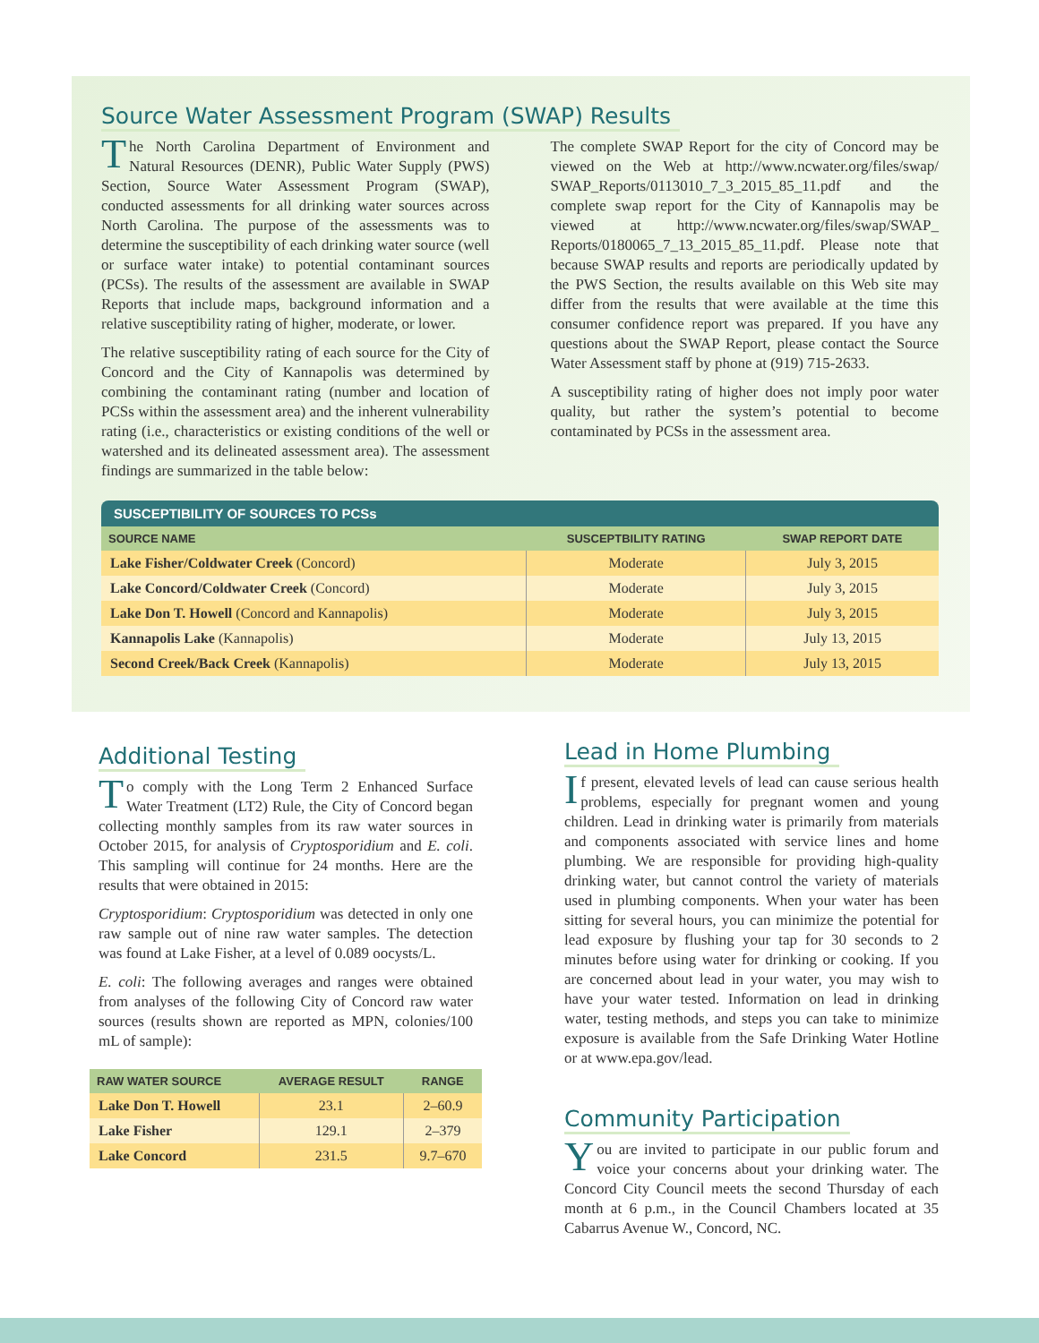Source Water Assessment Program (SWAP) Results
The North Carolina Department of Environment and Natural Resources (DENR), Public Water Supply (PWS) Section, Source Water Assessment Program (SWAP), conducted assessments for all drinking water sources across North Carolina. The purpose of the assessments was to determine the susceptibility of each drinking water source (well or surface water intake) to potential contaminant sources (PCSs). The results of the assessment are available in SWAP Reports that include maps, background information and a relative susceptibility rating of higher, moderate, or lower.
The relative susceptibility rating of each source for the City of Concord and the City of Kannapolis was determined by combining the contaminant rating (number and location of PCSs within the assessment area) and the inherent vulnerability rating (i.e., characteristics or existing conditions of the well or watershed and its delineated assessment area). The assessment findings are summarized in the table below:
The complete SWAP Report for the city of Concord may be viewed on the Web at http://www.ncwater.org/files/swap/ SWAP_Reports/0113010_7_3_2015_85_11.pdf and the complete swap report for the City of Kannapolis may be viewed at http://www.ncwater.org/files/swap/SWAP_ Reports/0180065_7_13_2015_85_11.pdf. Please note that because SWAP results and reports are periodically updated by the PWS Section, the results available on this Web site may differ from the results that were available at the time this consumer confidence report was prepared. If you have any questions about the SWAP Report, please contact the Source Water Assessment staff by phone at (919) 715-2633.
A susceptibility rating of higher does not imply poor water quality, but rather the system’s potential to become contaminated by PCSs in the assessment area.
SUSCEPTIBILITY OF SOURCES TO PCSs
| SOURCE NAME | SUSCEPTBILITY RATING | SWAP REPORT DATE |
| --- | --- | --- |
| Lake Fisher/Coldwater Creek (Concord) | Moderate | July 3, 2015 |
| Lake Concord/Coldwater Creek (Concord) | Moderate | July 3, 2015 |
| Lake Don T. Howell (Concord and Kannapolis) | Moderate | July 3, 2015 |
| Kannapolis Lake (Kannapolis) | Moderate | July 13, 2015 |
| Second Creek/Back Creek (Kannapolis) | Moderate | July 13, 2015 |
Additional Testing
To comply with the Long Term 2 Enhanced Surface Water Treatment (LT2) Rule, the City of Concord began collecting monthly samples from its raw water sources in October 2015, for analysis of Cryptosporidium and E. coli. This sampling will continue for 24 months. Here are the results that were obtained in 2015:
Cryptosporidium: Cryptosporidium was detected in only one raw sample out of nine raw water samples. The detection was found at Lake Fisher, at a level of 0.089 oocysts/L.
E. coli: The following averages and ranges were obtained from analyses of the following City of Concord raw water sources (results shown are reported as MPN, colonies/100 mL of sample):
| RAW WATER SOURCE | AVERAGE RESULT | RANGE |
| --- | --- | --- |
| Lake Don T. Howell | 23.1 | 2–60.9 |
| Lake Fisher | 129.1 | 2–379 |
| Lake Concord | 231.5 | 9.7–670 |
Lead in Home Plumbing
If present, elevated levels of lead can cause serious health problems, especially for pregnant women and young children. Lead in drinking water is primarily from materials and components associated with service lines and home plumbing. We are responsible for providing high-quality drinking water, but cannot control the variety of materials used in plumbing components. When your water has been sitting for several hours, you can minimize the potential for lead exposure by flushing your tap for 30 seconds to 2 minutes before using water for drinking or cooking. If you are concerned about lead in your water, you may wish to have your water tested. Information on lead in drinking water, testing methods, and steps you can take to minimize exposure is available from the Safe Drinking Water Hotline or at www.epa.gov/lead.
Community Participation
You are invited to participate in our public forum and voice your concerns about your drinking water. The Concord City Council meets the second Thursday of each month at 6 p.m., in the Council Chambers located at 35 Cabarrus Avenue W., Concord, NC.